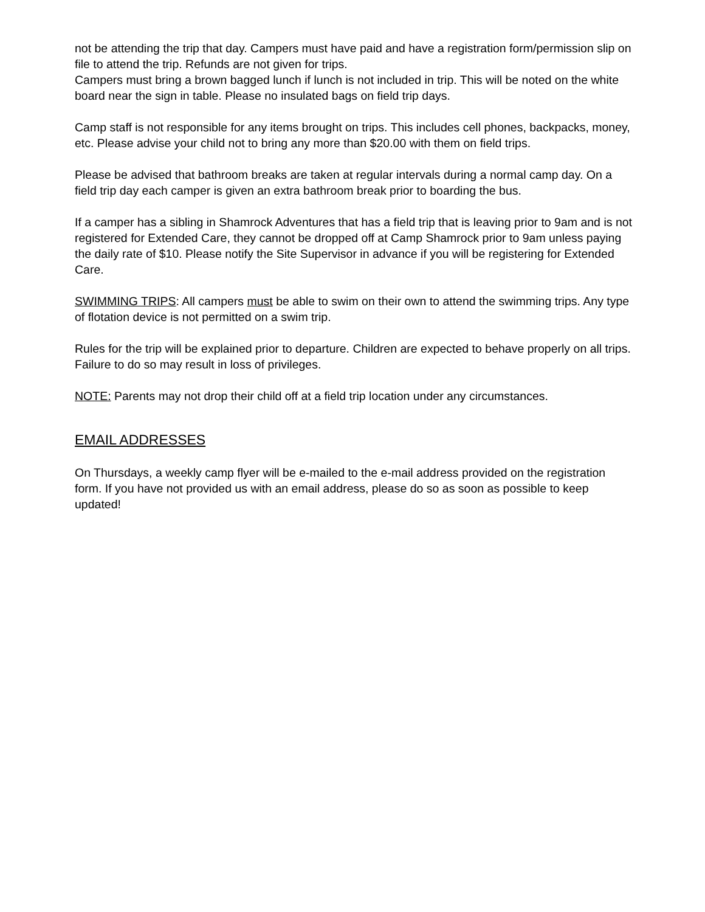not be attending the trip that day. Campers must have paid and have a registration form/permission slip on file to attend the trip. Refunds are not given for trips.
Campers must bring a brown bagged lunch if lunch is not included in trip. This will be noted on the white board near the sign in table. Please no insulated bags on field trip days.
Camp staff is not responsible for any items brought on trips. This includes cell phones, backpacks, money, etc. Please advise your child not to bring any more than $20.00 with them on field trips.
Please be advised that bathroom breaks are taken at regular intervals during a normal camp day. On a field trip day each camper is given an extra bathroom break prior to boarding the bus.
If a camper has a sibling in Shamrock Adventures that has a field trip that is leaving prior to 9am and is not registered for Extended Care, they cannot be dropped off at Camp Shamrock prior to 9am unless paying the daily rate of $10. Please notify the Site Supervisor in advance if you will be registering for Extended Care.
SWIMMING TRIPS: All campers must be able to swim on their own to attend the swimming trips. Any type of flotation device is not permitted on a swim trip.
Rules for the trip will be explained prior to departure. Children are expected to behave properly on all trips. Failure to do so may result in loss of privileges.
NOTE: Parents may not drop their child off at a field trip location under any circumstances.
EMAIL ADDRESSES
On Thursdays, a weekly camp flyer will be e-mailed to the e-mail address provided on the registration form. If you have not provided us with an email address, please do so as soon as possible to keep updated!